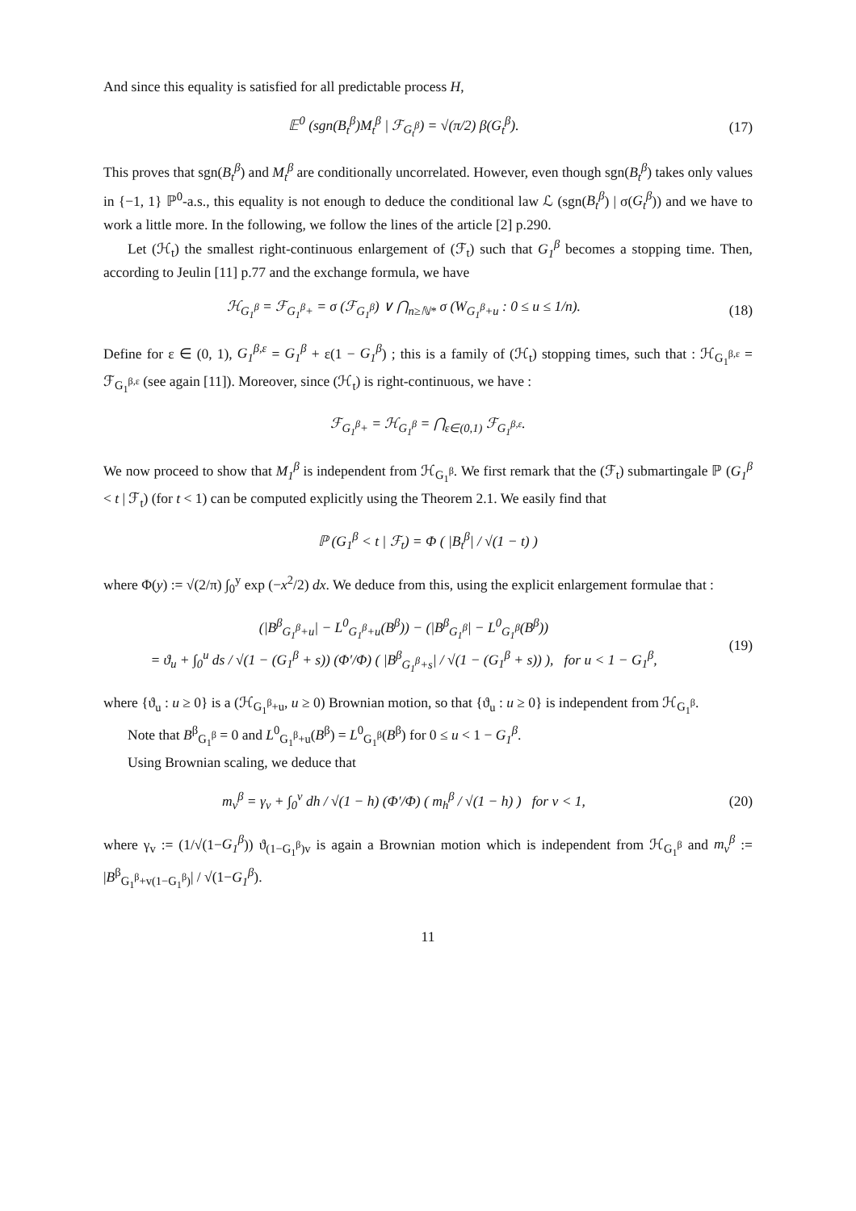And since this equality is satisfied for all predictable process H,
𝔼<sup>0</sup> (sgn(B<sub>t</sub><sup>β</sup>)M<sub>t</sub><sup>β</sup> | ℱ<sub>G<sub>t</sub><sup>β</sup></sub>) = √(π/2) β(G<sub>t</sub><sup>β</sup>).
(17)
This proves that sgn(B<sub>t</sub><sup>β</sup>) and M<sub>t</sub><sup>β</sup> are conditionally uncorrelated. However, even though sgn(B<sub>t</sub><sup>β</sup>) takes only values in {−1, 1} ℙ<sup>0</sup>-a.s., this equality is not enough to deduce the conditional law ℒ (sgn(B<sub>t</sub><sup>β</sup>) | σ(G<sub>t</sub><sup>β</sup>)) and we have to work a little more. In the following, we follow the lines of the article [2] p.290.
Let (ℋ<sub>t</sub>) the smallest right-continuous enlargement of (ℱ<sub>t</sub>) such that G<sub>1</sub><sup>β</sup> becomes a stopping time. Then, according to Jeulin [11] p.77 and the exchange formula, we have
ℋ<sub>G<sub>1</sub><sup>β</sup></sub> = ℱ<sub>G<sub>1</sub><sup>β</sup>+</sub> = σ (ℱ<sub>G<sub>1</sub><sup>β</sup></sub>) ∨ ⋂<sub>n≥ℕ*</sub> σ (W<sub>G<sub>1</sub><sup>β</sup>+u</sub> : 0 ≤ u ≤ 1/n).
(18)
Define for ε ∈ (0, 1), G<sub>1</sub><sup>β,ε</sup> = G<sub>1</sub><sup>β</sup> + ε(1 − G<sub>1</sub><sup>β</sup>) ; this is a family of (ℋ<sub>t</sub>) stopping times, such that : ℋ<sub>G<sub>1</sub><sup>β,ε</sup></sub> = ℱ<sub>G<sub>1</sub><sup>β,ε</sup></sub> (see again [11]). Moreover, since (ℋ<sub>t</sub>) is right-continuous, we have :
ℱ<sub>G<sub>1</sub><sup>β</sup>+</sub> = ℋ<sub>G<sub>1</sub><sup>β</sup></sub> = ⋂<sub>ε∈(0,1)</sub> ℱ<sub>G<sub>1</sub><sup>β,ε</sup></sub>.
We now proceed to show that M<sub>1</sub><sup>β</sup> is independent from ℋ<sub>G<sub>1</sub><sup>β</sup></sub>. We first remark that the (ℱ<sub>t</sub>) submartingale ℙ (G<sub>1</sub><sup>β</sup> < t | ℱ<sub>t</sub>) (for t < 1) can be computed explicitly using the Theorem 2.1. We easily find that
ℙ (G<sub>1</sub><sup>β</sup> < t | ℱ<sub>t</sub>) = Φ ( |B<sub>t</sub><sup>β</sup>| / √(1 − t) )
where Φ(y) := √(2/π) ∫<sub>0</sub><sup>y</sup> exp (−x<sup>2</sup>/2) dx. We deduce from this, using the explicit enlargement formulae that :
(|B<sup>β</sup><sub>G<sub>1</sub><sup>β</sup>+u</sub>| − L<sup>0</sup><sub>G<sub>1</sub><sup>β</sup>+u</sub>(B<sup>β</sup>)) − (|B<sup>β</sup><sub>G<sub>1</sub><sup>β</sup></sub>| − L<sup>0</sup><sub>G<sub>1</sub><sup>β</sup></sub>(B<sup>β</sup>))
= ϑ<sub>u</sub> + ∫<sub>0</sub><sup>u</sup> ds / √(1 − (G<sub>1</sub><sup>β</sup> + s)) (Φ′/Φ) ( |B<sup>β</sup><sub>G<sub>1</sub><sup>β</sup>+s</sub>| / √(1 − (G<sub>1</sub><sup>β</sup> + s)) ), for u < 1 − G<sub>1</sub><sup>β</sup>,
(19)
where {ϑ<sub>u</sub> : u ≥ 0} is a (ℋ<sub>G<sub>1</sub><sup>β</sup>+u</sub>, u ≥ 0) Brownian motion, so that {ϑ<sub>u</sub> : u ≥ 0} is independent from ℋ<sub>G<sub>1</sub><sup>β</sup></sub>.
Note that B<sup>β</sup><sub>G<sub>1</sub><sup>β</sup></sub> = 0 and L<sup>0</sup><sub>G<sub>1</sub><sup>β</sup>+u</sub>(B<sup>β</sup>) = L<sup>0</sup><sub>G<sub>1</sub><sup>β</sup></sub>(B<sup>β</sup>) for 0 ≤ u < 1 − G<sub>1</sub><sup>β</sup>.
Using Brownian scaling, we deduce that
m<sub>v</sub><sup>β</sup> = γ<sub>v</sub> + ∫<sub>0</sub><sup>v</sup> dh / √(1 − h) (Φ′/Φ) ( m<sub>h</sub><sup>β</sup> / √(1 − h) ) for v < 1,
(20)
where γ<sub>v</sub> := (1/√(1−G<sub>1</sub><sup>β</sup>)) ϑ<sub>(1−G<sub>1</sub><sup>β</sup>)v</sub> is again a Brownian motion which is independent from ℋ<sub>G<sub>1</sub><sup>β</sup></sub> and m<sub>v</sub><sup>β</sup> := |B<sup>β</sup><sub>G<sub>1</sub><sup>β</sup>+v(1−G<sub>1</sub><sup>β</sup>)</sub>| / √(1−G<sub>1</sub><sup>β</sup>).
11